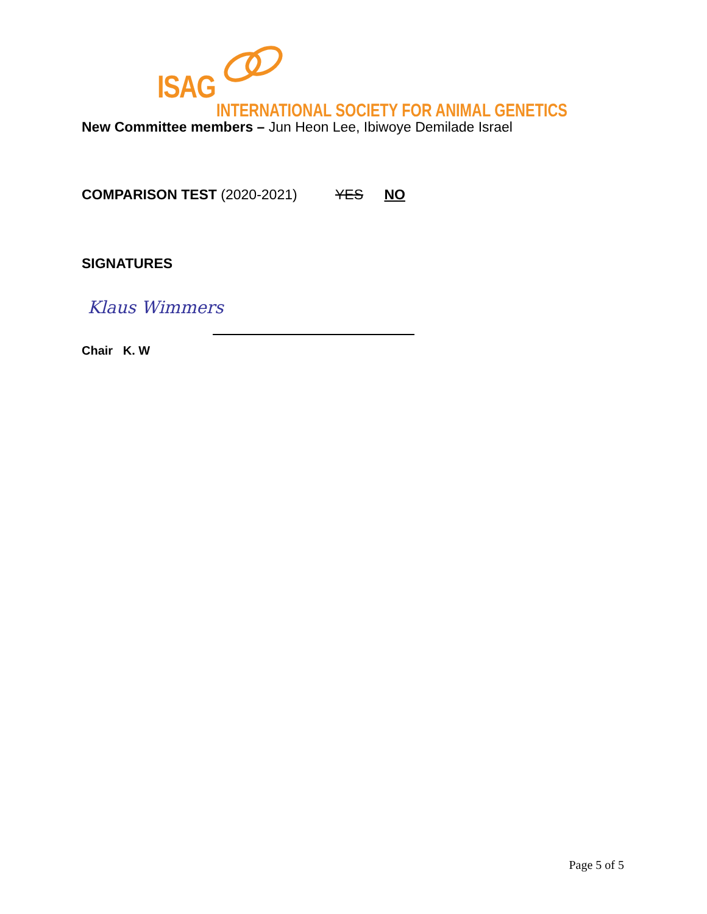ISAG
INTERNATIONAL SOCIETY FOR ANIMAL GENETICS
New Committee members – Jun Heon Lee, Ibiwoye Demilade Israel
COMPARISON TEST (2020-2021) YES NO
SIGNATURES
Klaus Wimmers
Chair K. W
Page 5 of 5